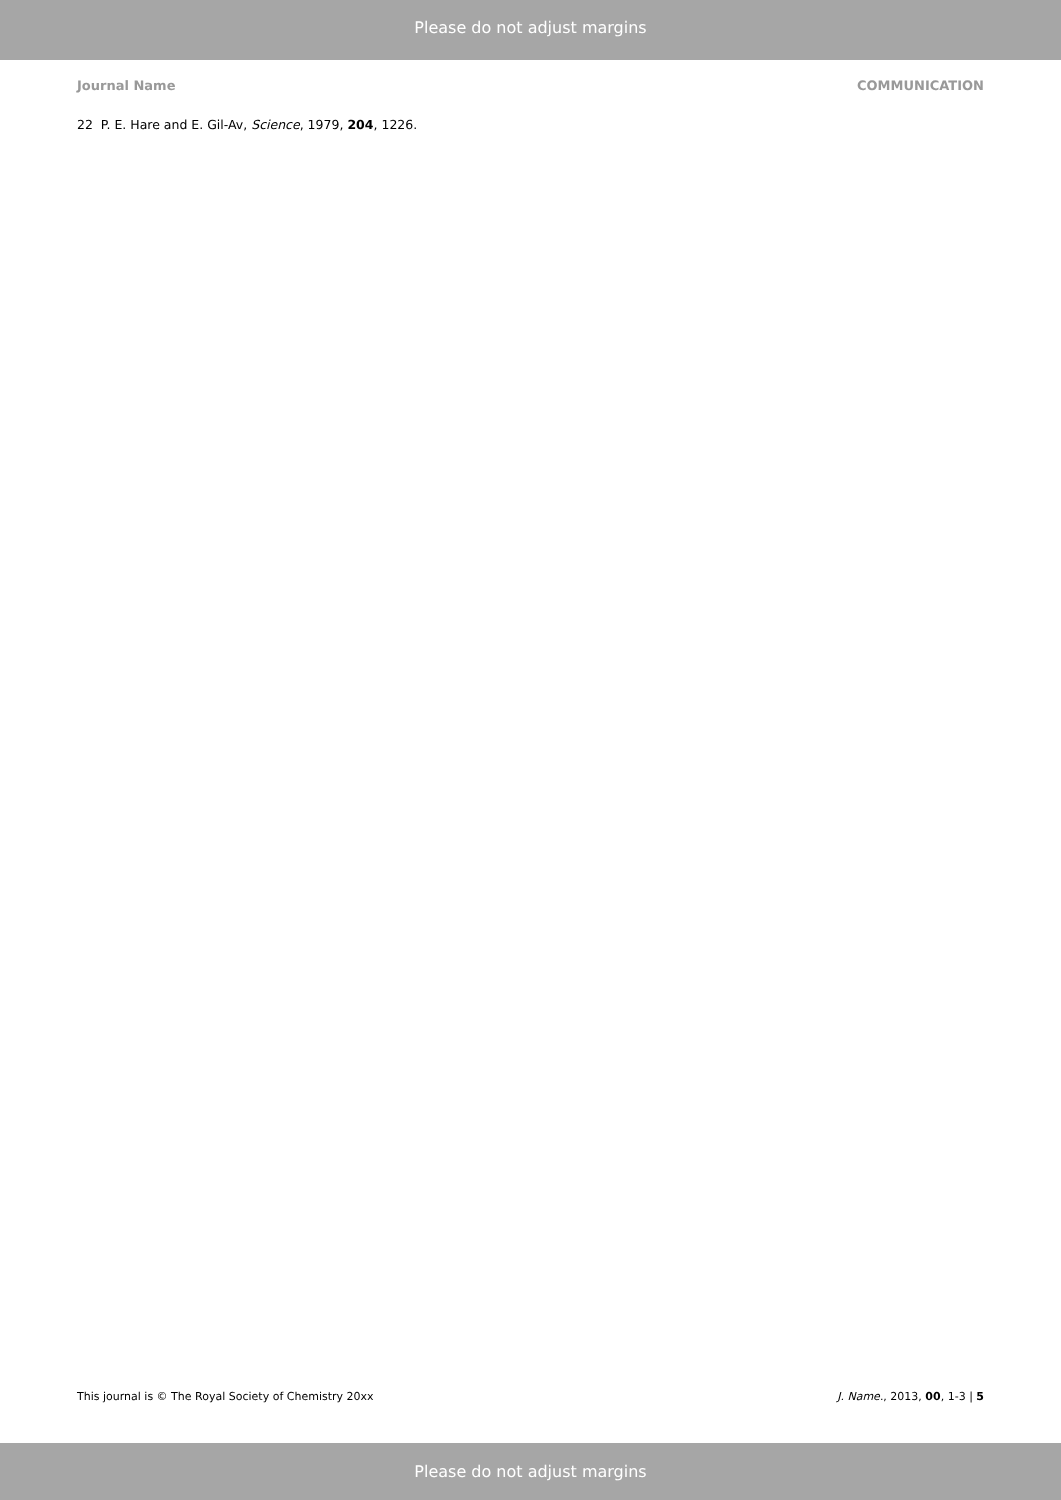Please do not adjust margins
Journal Name COMMUNICATION
22 P. E. Hare and E. Gil-Av, Science, 1979, 204, 1226.
This journal is © The Royal Society of Chemistry 20xx J. Name., 2013, 00, 1-3 | 5
Please do not adjust margins